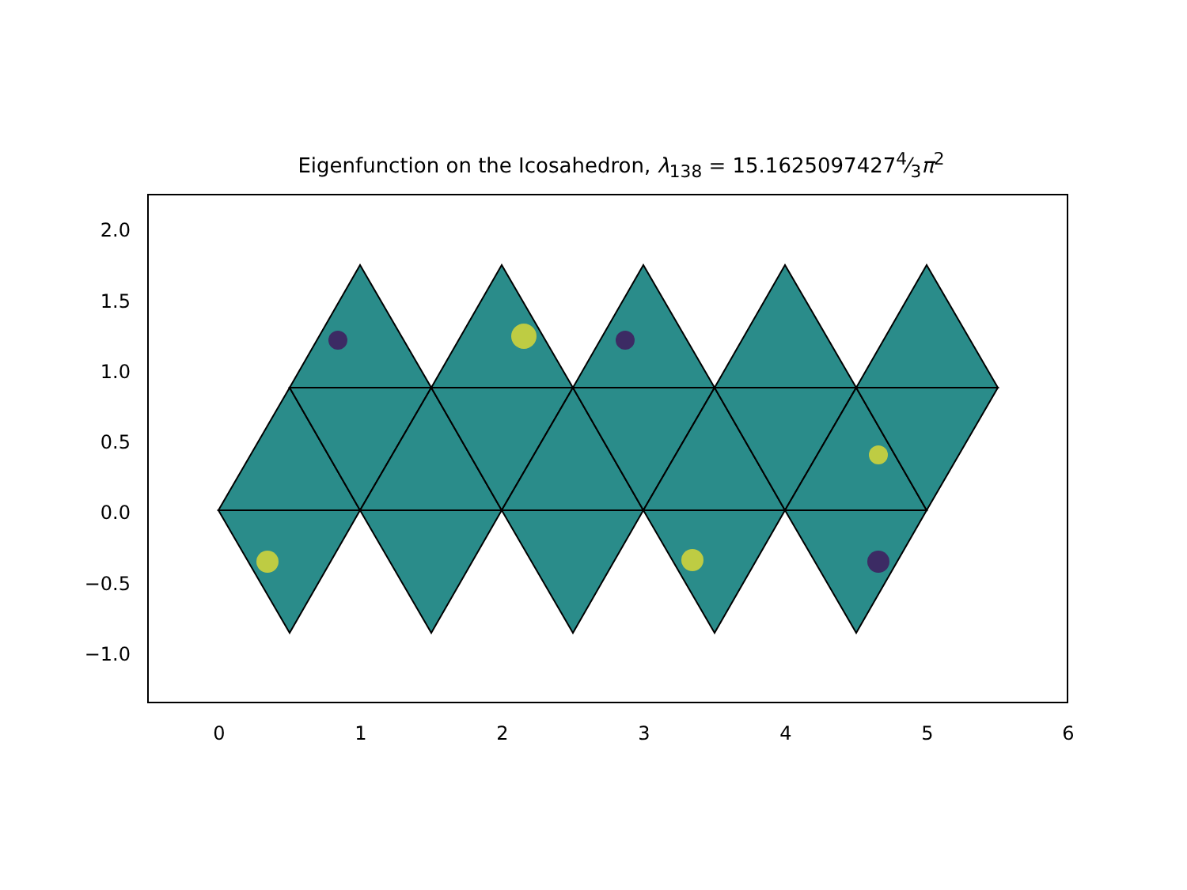Eigenfunction on the Icosahedron, λ<sub>138</sub> = 15.16250974274⁄3π<sup>2</sup>
2.0
1.5
1.0
0.5
0.0
−0.5
−1.0
0
1
2
3
4
5
6